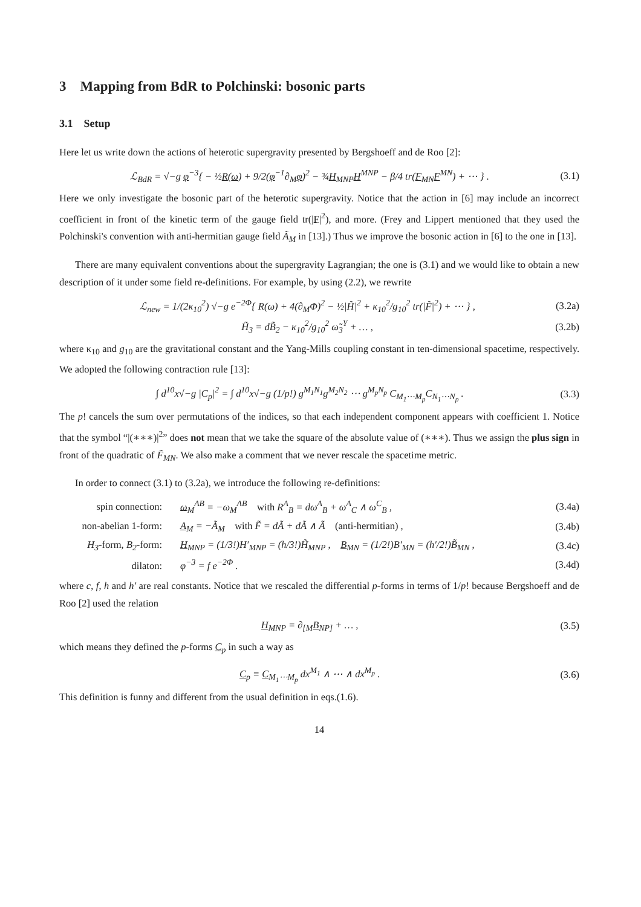3 Mapping from BdR to Polchinski: bosonic parts
3.1 Setup
Here let us write down the actions of heterotic supergravity presented by Bergshoeff and de Roo [2]:
ℒ<sub>BdR</sub> = √−g φ<sup>−3</sup>{ − ½R(ω) + 9/2(φ<sup>−1</sup>∂<sub>M</sub>φ)<sup>2</sup> − ¾H<sub>MNP</sub>H<sup>MNP</sup> − β/4 tr(F<sub>MN</sub>F<sup>MN</sup>) + ⋯ } . (3.1)
Here we only investigate the bosonic part of the heterotic supergravity. Notice that the action in [6] may include an incorrect coefficient in front of the kinetic term of the gauge field tr(|F|<sup>2</sup>), and more. (Frey and Lippert mentioned that they used the Polchinski's convention with anti-hermitian gauge field Ã<sub>M</sub> in [13].) Thus we improve the bosonic action in [6] to the one in [13].
There are many equivalent conventions about the supergravity Lagrangian; the one is (3.1) and we would like to obtain a new description of it under some field re-definitions. For example, by using (2.2), we rewrite
ℒ<sub>new</sub> = 1/(2κ<sub>10</sub><sup>2</sup>) √−g e<sup>−2Φ</sup>{ R(ω) + 4(∂<sub>M</sub>Φ)<sup>2</sup> − ½|H̃|<sup>2</sup> + κ<sub>10</sub><sup>2</sup>/g<sub>10</sub><sup>2</sup> tr(|F̃|<sup>2</sup>) + ⋯ } , (3.2a)
H̃<sub>3</sub> = dB̃<sub>2</sub> − κ<sub>10</sub><sup>2</sup>/g<sub>10</sub><sup>2</sup> ω̃<sub>3</sub><sup>Y</sup> + … , (3.2b)
where κ<sub>10</sub> and g<sub>10</sub> are the gravitational constant and the Yang-Mills coupling constant in ten-dimensional spacetime, respectively. We adopted the following contraction rule [13]:
∫ d<sup>10</sup>x√−g |C<sub>p</sub>|<sup>2</sup> = ∫ d<sup>10</sup>x√−g (1/p!) g<sup>M<sub>1</sub>N<sub>1</sub></sup>g<sup>M<sub>2</sub>N<sub>2</sub></sup> ⋯ g<sup>M<sub>p</sub>N<sub>p</sub></sup> C<sub>M<sub>1</sub>⋯M<sub>p</sub></sub>C<sub>N<sub>1</sub>⋯N<sub>p</sub></sub> . (3.3)
The p! cancels the sum over permutations of the indices, so that each independent component appears with coefficient 1. Notice that the symbol “|(∗∗∗)|<sup>2</sup>” does not mean that we take the square of the absolute value of (∗∗∗). Thus we assign the plus sign in front of the quadratic of F̃<sub>MN</sub>. We also make a comment that we never rescale the spacetime metric.
In order to connect (3.1) to (3.2a), we introduce the following re-definitions:
spin connection: ω<sub>M</sub><sup>AB</sup> = −ω<sub>M</sub><sup>AB</sup> with R<sup>A</sup><sub>B</sub> = dω<sup>A</sup><sub>B</sub> + ω<sup>A</sup><sub>C</sub> ∧ ω<sup>C</sup><sub>B</sub> , (3.4a)
non-abelian 1-form: A<sub>M</sub> = −Ã<sub>M</sub> with F̃ = dÃ + dÃ ∧ Ã (anti-hermitian) , (3.4b)
H<sub>3</sub>-form, B<sub>2</sub>-form: H<sub>MNP</sub> = (1/3!)H′<sub>MNP</sub> = (h/3!)H̃<sub>MNP</sub> , B<sub>MN</sub> = (1/2!)B′<sub>MN</sub> = (h′/2!)B̃<sub>MN</sub> , (3.4c)
dilaton: φ<sup>−3</sup> = f e<sup>−2Φ</sup> . (3.4d)
where c, f, h and h′ are real constants. Notice that we rescaled the differential p-forms in terms of 1/p! because Bergshoeff and de Roo [2] used the relation
H<sub>MNP</sub> = ∂<sub>[M</sub>B<sub>NP]</sub> + … , (3.5)
which means they defined the p-forms C<sub>p</sub> in such a way as
C<sub>p</sub> ≡ C<sub>M<sub>1</sub>⋯M<sub>p</sub></sub> dx<sup>M<sub>1</sub></sup> ∧ ⋯ ∧ dx<sup>M<sub>p</sub></sup> . (3.6)
This definition is funny and different from the usual definition in eqs.(1.6).
14